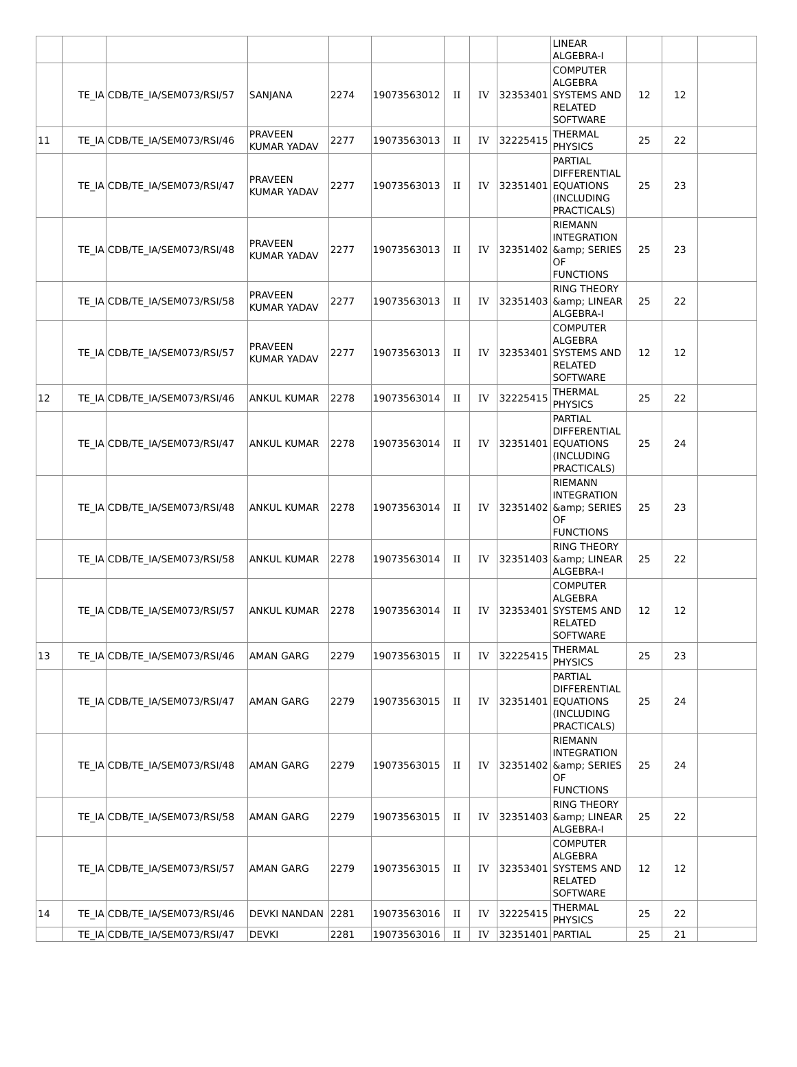| | | | | | | | | | LINEAR ALGEBRA-I | | | |
| | TE_IA | CDB/TE_IA/SEM073/RSI/57 | SANJANA | 2274 | 19073563012 | II | IV | 32353401 | COMPUTER ALGEBRA SYSTEMS AND RELATED SOFTWARE | 12 | 12 | |
| 11 | TE_IA | CDB/TE_IA/SEM073/RSI/46 | PRAVEEN KUMAR YADAV | 2277 | 19073563013 | II | IV | 32225415 | THERMAL PHYSICS | 25 | 22 | |
| | TE_IA | CDB/TE_IA/SEM073/RSI/47 | PRAVEEN KUMAR YADAV | 2277 | 19073563013 | II | IV | 32351401 | PARTIAL DIFFERENTIAL EQUATIONS (INCLUDING PRACTICALS) | 25 | 23 | |
| | TE_IA | CDB/TE_IA/SEM073/RSI/48 | PRAVEEN KUMAR YADAV | 2277 | 19073563013 | II | IV | 32351402 | RIEMANN INTEGRATION &amp; SERIES OF FUNCTIONS | 25 | 23 | |
| | TE_IA | CDB/TE_IA/SEM073/RSI/58 | PRAVEEN KUMAR YADAV | 2277 | 19073563013 | II | IV | 32351403 | RING THEORY &amp; LINEAR ALGEBRA-I | 25 | 22 | |
| | TE_IA | CDB/TE_IA/SEM073/RSI/57 | PRAVEEN KUMAR YADAV | 2277 | 19073563013 | II | IV | 32353401 | COMPUTER ALGEBRA SYSTEMS AND RELATED SOFTWARE | 12 | 12 | |
| 12 | TE_IA | CDB/TE_IA/SEM073/RSI/46 | ANKUL KUMAR | 2278 | 19073563014 | II | IV | 32225415 | THERMAL PHYSICS | 25 | 22 | |
| | TE_IA | CDB/TE_IA/SEM073/RSI/47 | ANKUL KUMAR | 2278 | 19073563014 | II | IV | 32351401 | PARTIAL DIFFERENTIAL EQUATIONS (INCLUDING PRACTICALS) | 25 | 24 | |
| | TE_IA | CDB/TE_IA/SEM073/RSI/48 | ANKUL KUMAR | 2278 | 19073563014 | II | IV | 32351402 | RIEMANN INTEGRATION &amp; SERIES OF FUNCTIONS | 25 | 23 | |
| | TE_IA | CDB/TE_IA/SEM073/RSI/58 | ANKUL KUMAR | 2278 | 19073563014 | II | IV | 32351403 | RING THEORY &amp; LINEAR ALGEBRA-I | 25 | 22 | |
| | TE_IA | CDB/TE_IA/SEM073/RSI/57 | ANKUL KUMAR | 2278 | 19073563014 | II | IV | 32353401 | COMPUTER ALGEBRA SYSTEMS AND RELATED SOFTWARE | 12 | 12 | |
| 13 | TE_IA | CDB/TE_IA/SEM073/RSI/46 | AMAN GARG | 2279 | 19073563015 | II | IV | 32225415 | THERMAL PHYSICS | 25 | 23 | |
| | TE_IA | CDB/TE_IA/SEM073/RSI/47 | AMAN GARG | 2279 | 19073563015 | II | IV | 32351401 | PARTIAL DIFFERENTIAL EQUATIONS (INCLUDING PRACTICALS) | 25 | 24 | |
| | TE_IA | CDB/TE_IA/SEM073/RSI/48 | AMAN GARG | 2279 | 19073563015 | II | IV | 32351402 | RIEMANN INTEGRATION &amp; SERIES OF FUNCTIONS | 25 | 24 | |
| | TE_IA | CDB/TE_IA/SEM073/RSI/58 | AMAN GARG | 2279 | 19073563015 | II | IV | 32351403 | RING THEORY &amp; LINEAR ALGEBRA-I | 25 | 22 | |
| | TE_IA | CDB/TE_IA/SEM073/RSI/57 | AMAN GARG | 2279 | 19073563015 | II | IV | 32353401 | COMPUTER ALGEBRA SYSTEMS AND RELATED SOFTWARE | 12 | 12 | |
| 14 | TE_IA | CDB/TE_IA/SEM073/RSI/46 | DEVKI NANDAN | 2281 | 19073563016 | II | IV | 32225415 | THERMAL PHYSICS | 25 | 22 | |
| | TE_IA | CDB/TE_IA/SEM073/RSI/47 | DEVKI | 2281 | 19073563016 | II | IV | 32351401 | PARTIAL | 25 | 21 | |